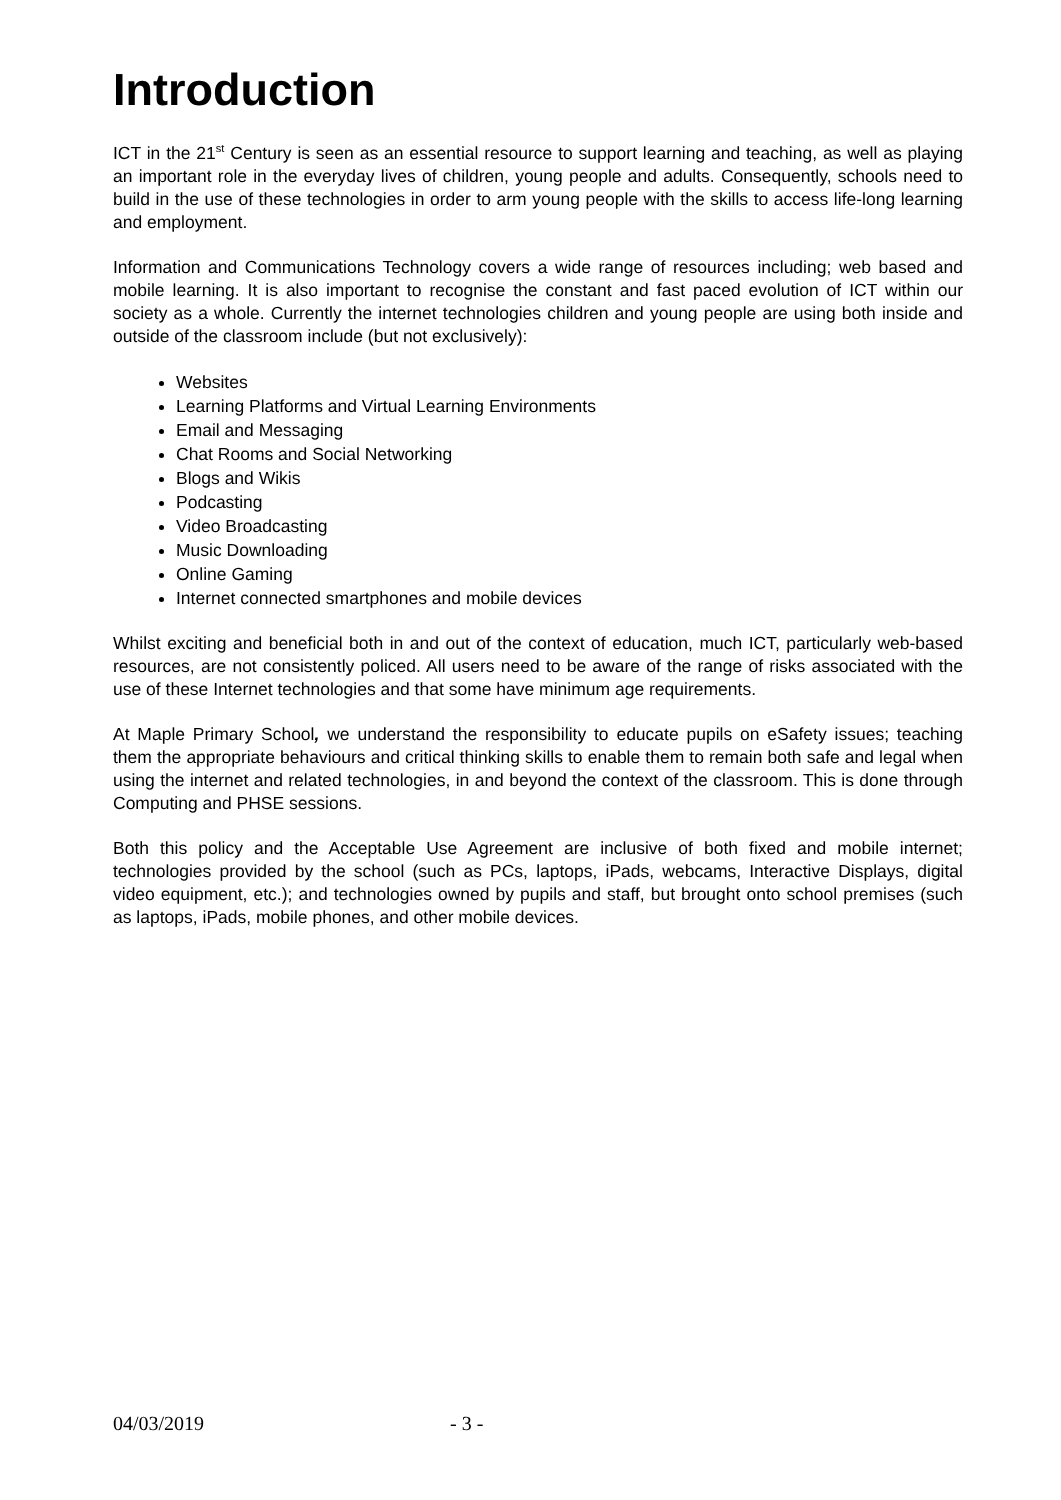Introduction
ICT in the 21<sup>st</sup> Century is seen as an essential resource to support learning and teaching, as well as playing an important role in the everyday lives of children, young people and adults. Consequently, schools need to build in the use of these technologies in order to arm young people with the skills to access life-long learning and employment.
Information and Communications Technology covers a wide range of resources including; web based and mobile learning. It is also important to recognise the constant and fast paced evolution of ICT within our society as a whole. Currently the internet technologies children and young people are using both inside and outside of the classroom include (but not exclusively):
Websites
Learning Platforms and Virtual Learning Environments
Email and Messaging
Chat Rooms and Social Networking
Blogs and Wikis
Podcasting
Video Broadcasting
Music Downloading
Online Gaming
Internet connected smartphones and mobile devices
Whilst exciting and beneficial both in and out of the context of education, much ICT, particularly web-based resources, are not consistently policed. All users need to be aware of the range of risks associated with the use of these Internet technologies and that some have minimum age requirements.
At Maple Primary School, we understand the responsibility to educate pupils on eSafety issues; teaching them the appropriate behaviours and critical thinking skills to enable them to remain both safe and legal when using the internet and related technologies, in and beyond the context of the classroom. This is done through Computing and PHSE sessions.
Both this policy and the Acceptable Use Agreement are inclusive of both fixed and mobile internet; technologies provided by the school (such as PCs, laptops, iPads, webcams, Interactive Displays, digital video equipment, etc.); and technologies owned by pupils and staff, but brought onto school premises (such as laptops, iPads, mobile phones, and other mobile devices.
04/03/2019 - 3 -